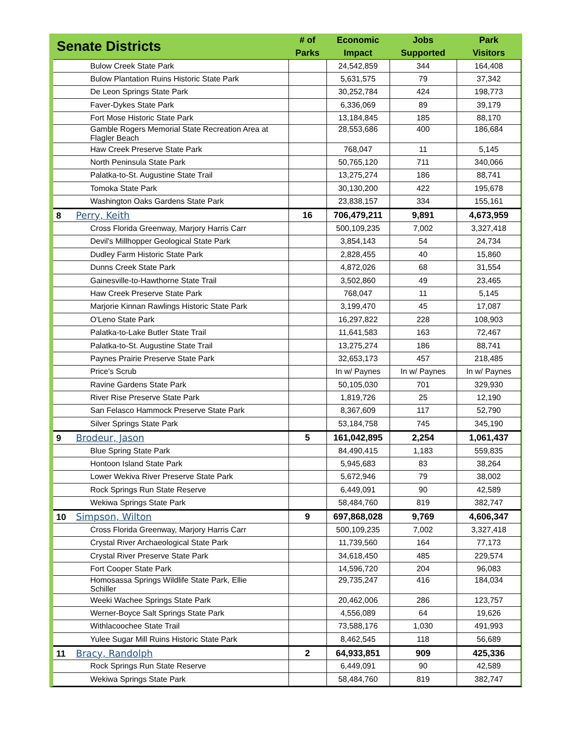| Senate Districts | # of Parks | Economic Impact | Jobs Supported | Park Visitors |
| --- | --- | --- | --- | --- |
| Bulow Creek State Park | | 24,542,859 | 344 | 164,408 |
| Bulow Plantation Ruins Historic State Park | | 5,631,575 | 79 | 37,342 |
| De Leon Springs State Park | | 30,252,784 | 424 | 198,773 |
| Faver-Dykes State Park | | 6,336,069 | 89 | 39,179 |
| Fort Mose Historic State Park | | 13,184,845 | 185 | 88,170 |
| Gamble Rogers Memorial State Recreation Area at Flagler Beach | | 28,553,686 | 400 | 186,684 |
| Haw Creek Preserve State Park | | 768,047 | 11 | 5,145 |
| North Peninsula State Park | | 50,765,120 | 711 | 340,066 |
| Palatka-to-St. Augustine State Trail | | 13,275,274 | 186 | 88,741 |
| Tomoka State Park | | 30,130,200 | 422 | 195,678 |
| Washington Oaks Gardens State Park | | 23,838,157 | 334 | 155,161 |
| 8 Perry, Keith | 16 | 706,479,211 | 9,891 | 4,673,959 |
| Cross Florida Greenway, Marjory Harris Carr | | 500,109,235 | 7,002 | 3,327,418 |
| Devil's Millhopper Geological State Park | | 3,854,143 | 54 | 24,734 |
| Dudley Farm Historic State Park | | 2,828,455 | 40 | 15,860 |
| Dunns Creek State Park | | 4,872,026 | 68 | 31,554 |
| Gainesville-to-Hawthorne State Trail | | 3,502,860 | 49 | 23,465 |
| Haw Creek Preserve State Park | | 768,047 | 11 | 5,145 |
| Marjorie Kinnan Rawlings Historic State Park | | 3,199,470 | 45 | 17,087 |
| O'Leno State Park | | 16,297,822 | 228 | 108,903 |
| Palatka-to-Lake Butler State Trail | | 11,641,583 | 163 | 72,467 |
| Palatka-to-St. Augustine State Trail | | 13,275,274 | 186 | 88,741 |
| Paynes Prairie Preserve State Park | | 32,653,173 | 457 | 218,485 |
| Price's Scrub | | In w/ Paynes | In w/ Paynes | In w/ Paynes |
| Ravine Gardens State Park | | 50,105,030 | 701 | 329,930 |
| River Rise Preserve State Park | | 1,819,726 | 25 | 12,190 |
| San Felasco Hammock Preserve State Park | | 8,367,609 | 117 | 52,790 |
| Silver Springs State Park | | 53,184,758 | 745 | 345,190 |
| 9 Brodeur, Jason | 5 | 161,042,895 | 2,254 | 1,061,437 |
| Blue Spring State Park | | 84,490,415 | 1,183 | 559,835 |
| Hontoon Island State Park | | 5,945,683 | 83 | 38,264 |
| Lower Wekiva River Preserve State Park | | 5,672,946 | 79 | 38,002 |
| Rock Springs Run State Reserve | | 6,449,091 | 90 | 42,589 |
| Wekiwa Springs State Park | | 58,484,760 | 819 | 382,747 |
| 10 Simpson, Wilton | 9 | 697,868,028 | 9,769 | 4,606,347 |
| Cross Florida Greenway, Marjory Harris Carr | | 500,109,235 | 7,002 | 3,327,418 |
| Crystal River Archaeological State Park | | 11,739,560 | 164 | 77,173 |
| Crystal River Preserve State Park | | 34,618,450 | 485 | 229,574 |
| Fort Cooper State Park | | 14,596,720 | 204 | 96,083 |
| Homosassa Springs Wildlife State Park, Ellie Schiller | | 29,735,247 | 416 | 184,034 |
| Weeki Wachee Springs State Park | | 20,462,006 | 286 | 123,757 |
| Werner-Boyce Salt Springs State Park | | 4,556,089 | 64 | 19,626 |
| Withlacoochee State Trail | | 73,588,176 | 1,030 | 491,993 |
| Yulee Sugar Mill Ruins Historic State Park | | 8,462,545 | 118 | 56,689 |
| 11 Bracy, Randolph | 2 | 64,933,851 | 909 | 425,336 |
| Rock Springs Run State Reserve | | 6,449,091 | 90 | 42,589 |
| Wekiwa Springs State Park | | 58,484,760 | 819 | 382,747 |